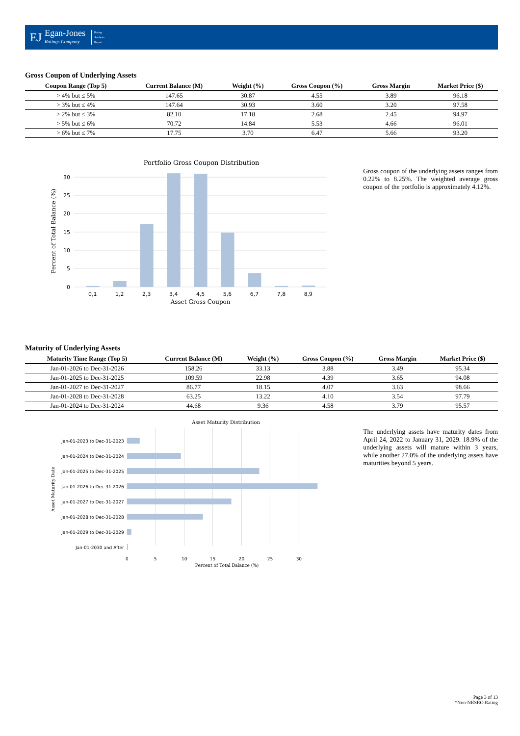EJ
Egan-Jones
Ratings Company
Rating
Analysis
Report
Gross Coupon of Underlying Assets
| Coupon Range (Top 5) | Current Balance (M) | Weight (%) | Gross Coupon (%) | Gross Margin | Market Price ($) |
| --- | --- | --- | --- | --- | --- |
| > 4% but ≤ 5% | 147.65 | 30.87 | 4.55 | 3.89 | 96.18 |
| > 3% but ≤ 4% | 147.64 | 30.93 | 3.60 | 3.20 | 97.58 |
| > 2% but ≤ 3% | 82.10 | 17.18 | 2.68 | 2.45 | 94.97 |
| > 5% but ≤ 6% | 70.72 | 14.84 | 5.53 | 4.66 | 96.01 |
| > 6% but ≤ 7% | 17.75 | 3.70 | 6.47 | 5.66 | 93.20 |
Portfolio Gross Coupon Distribution
30
25
20
15
10
5
0
0,1
1,2
2,3
3,4
4,5
5,6
6,7
7,8
8,9
Asset Gross Coupon
Percent of Total Balance (%)
Gross coupon of the underlying assets ranges from 0.22% to 8.25%. The weighted average gross coupon of the portfolio is approximately 4.12%.
Maturity of Underlying Assets
| Maturity Time Range (Top 5) | Current Balance (M) | Weight (%) | Gross Coupon (%) | Gross Margin | Market Price ($) |
| --- | --- | --- | --- | --- | --- |
| Jan-01-2026 to Dec-31-2026 | 158.26 | 33.13 | 3.88 | 3.49 | 95.34 |
| Jan-01-2025 to Dec-31-2025 | 109.59 | 22.98 | 4.39 | 3.65 | 94.08 |
| Jan-01-2027 to Dec-31-2027 | 86.77 | 18.15 | 4.07 | 3.63 | 98.66 |
| Jan-01-2028 to Dec-31-2028 | 63.25 | 13.22 | 4.10 | 3.54 | 97.79 |
| Jan-01-2024 to Dec-31-2024 | 44.68 | 9.36 | 4.58 | 3.79 | 95.57 |
Asset Maturity Distribution
Jan-01-2023 to Dec-31-2023
Jan-01-2024 to Dec-31-2024
Jan-01-2025 to Dec-31-2025
Jan-01-2026 to Dec-31-2026
Jan-01-2027 to Dec-31-2027
Jan-01-2028 to Dec-31-2028
Jan-01-2029 to Dec-31-2029
Jan-01-2030 and After
0
5
10
15
20
25
30
Percent of Total Balance (%)
Asset Maturity Date
The underlying assets have maturity dates from April 24, 2022 to January 31, 2029. 18.9% of the underlying assets will mature within 3 years, while another 27.0% of the underlying assets have maturities beyond 5 years.
Page 3 of 13
*Non-NRSRO Rating